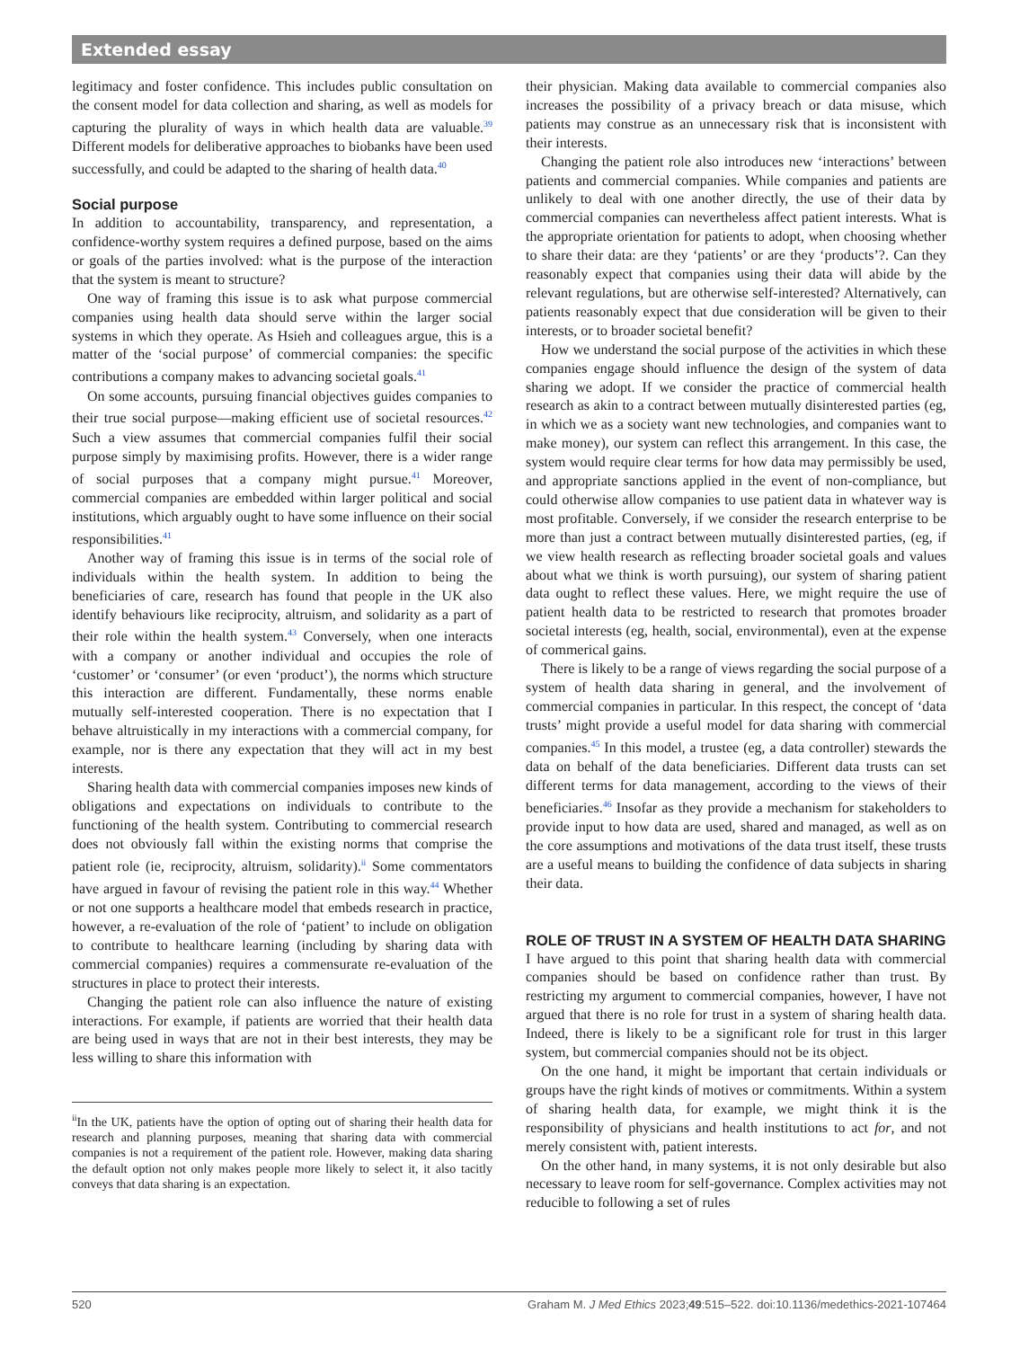Extended essay
legitimacy and foster confidence. This includes public consultation on the consent model for data collection and sharing, as well as models for capturing the plurality of ways in which health data are valuable.<sup>39</sup> Different models for deliberative approaches to biobanks have been used successfully, and could be adapted to the sharing of health data.<sup>40</sup>
Social purpose
In addition to accountability, transparency, and representation, a confidence-worthy system requires a defined purpose, based on the aims or goals of the parties involved: what is the purpose of the interaction that the system is meant to structure?
One way of framing this issue is to ask what purpose commercial companies using health data should serve within the larger social systems in which they operate. As Hsieh and colleagues argue, this is a matter of the ‘social purpose’ of commercial companies: the specific contributions a company makes to advancing societal goals.<sup>41</sup>
On some accounts, pursuing financial objectives guides companies to their true social purpose—making efficient use of societal resources.<sup>42</sup> Such a view assumes that commercial companies fulfil their social purpose simply by maximising profits. However, there is a wider range of social purposes that a company might pursue.<sup>41</sup> Moreover, commercial companies are embedded within larger political and social institutions, which arguably ought to have some influence on their social responsibilities.<sup>41</sup>
Another way of framing this issue is in terms of the social role of individuals within the health system. In addition to being the beneficiaries of care, research has found that people in the UK also identify behaviours like reciprocity, altruism, and solidarity as a part of their role within the health system.<sup>43</sup> Conversely, when one interacts with a company or another individual and occupies the role of ‘customer’ or ‘consumer’ (or even ‘product’), the norms which structure this interaction are different. Fundamentally, these norms enable mutually self-interested cooperation. There is no expectation that I behave altruistically in my interactions with a commercial company, for example, nor is there any expectation that they will act in my best interests.
Sharing health data with commercial companies imposes new kinds of obligations and expectations on individuals to contribute to the functioning of the health system. Contributing to commercial research does not obviously fall within the existing norms that comprise the patient role (ie, reciprocity, altruism, solidarity).<sup>ii</sup> Some commentators have argued in favour of revising the patient role in this way.<sup>44</sup> Whether or not one supports a healthcare model that embeds research in practice, however, a re-evaluation of the role of ‘patient’ to include on obligation to contribute to healthcare learning (including by sharing data with commercial companies) requires a commensurate re-evaluation of the structures in place to protect their interests.
Changing the patient role can also influence the nature of existing interactions. For example, if patients are worried that their health data are being used in ways that are not in their best interests, they may be less willing to share this information with
<sup>ii</sup>In the UK, patients have the option of opting out of sharing their health data for research and planning purposes, meaning that sharing data with commercial companies is not a requirement of the patient role. However, making data sharing the default option not only makes people more likely to select it, it also tacitly conveys that data sharing is an expectation.
their physician. Making data available to commercial companies also increases the possibility of a privacy breach or data misuse, which patients may construe as an unnecessary risk that is inconsistent with their interests.
Changing the patient role also introduces new ‘interactions’ between patients and commercial companies. While companies and patients are unlikely to deal with one another directly, the use of their data by commercial companies can nevertheless affect patient interests. What is the appropriate orientation for patients to adopt, when choosing whether to share their data: are they ‘patients’ or are they ‘products’?. Can they reasonably expect that companies using their data will abide by the relevant regulations, but are otherwise self-interested? Alternatively, can patients reasonably expect that due consideration will be given to their interests, or to broader societal benefit?
How we understand the social purpose of the activities in which these companies engage should influence the design of the system of data sharing we adopt. If we consider the practice of commercial health research as akin to a contract between mutually disinterested parties (eg, in which we as a society want new technologies, and companies want to make money), our system can reflect this arrangement. In this case, the system would require clear terms for how data may permissibly be used, and appropriate sanctions applied in the event of non-compliance, but could otherwise allow companies to use patient data in whatever way is most profitable. Conversely, if we consider the research enterprise to be more than just a contract between mutually disinterested parties, (eg, if we view health research as reflecting broader societal goals and values about what we think is worth pursuing), our system of sharing patient data ought to reflect these values. Here, we might require the use of patient health data to be restricted to research that promotes broader societal interests (eg, health, social, environmental), even at the expense of commerical gains.
There is likely to be a range of views regarding the social purpose of a system of health data sharing in general, and the involvement of commercial companies in particular. In this respect, the concept of ‘data trusts’ might provide a useful model for data sharing with commercial companies.<sup>45</sup> In this model, a trustee (eg, a data controller) stewards the data on behalf of the data beneficiaries. Different data trusts can set different terms for data management, according to the views of their beneficiaries.<sup>46</sup> Insofar as they provide a mechanism for stakeholders to provide input to how data are used, shared and managed, as well as on the core assumptions and motivations of the data trust itself, these trusts are a useful means to building the confidence of data subjects in sharing their data.
ROLE OF TRUST IN A SYSTEM OF HEALTH DATA SHARING
I have argued to this point that sharing health data with commercial companies should be based on confidence rather than trust. By restricting my argument to commercial companies, however, I have not argued that there is no role for trust in a system of sharing health data. Indeed, there is likely to be a significant role for trust in this larger system, but commercial companies should not be its object.
On the one hand, it might be important that certain individuals or groups have the right kinds of motives or commitments. Within a system of sharing health data, for example, we might think it is the responsibility of physicians and health institutions to act for, and not merely consistent with, patient interests.
On the other hand, in many systems, it is not only desirable but also necessary to leave room for self-governance. Complex activities may not reducible to following a set of rules
520 Graham M. J Med Ethics 2023;49:515–522. doi:10.1136/medethics-2021-107464